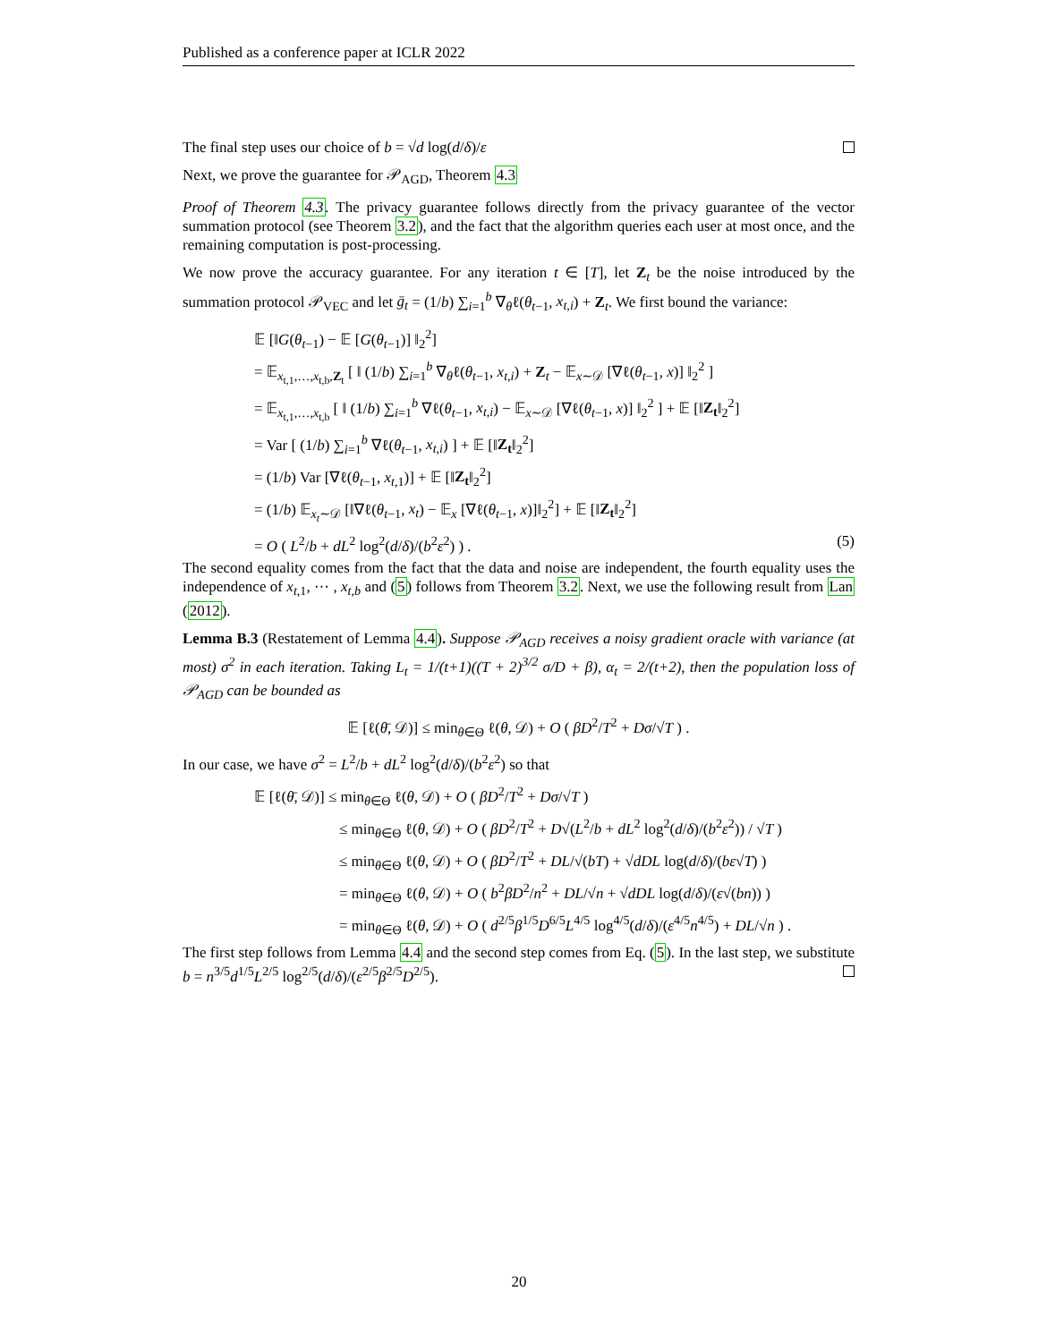Published as a conference paper at ICLR 2022
The final step uses our choice of b = √d log(d/δ)/ε
Next, we prove the guarantee for 𝒫<sub>AGD</sub>, Theorem 4.3
Proof of Theorem 4.3. The privacy guarantee follows directly from the privacy guarantee of the vector summation protocol (see Theorem 3.2), and the fact that the algorithm queries each user at most once, and the remaining computation is post-processing.
We now prove the accuracy guarantee. For any iteration t ∈ [T], let Z<sub>t</sub> be the noise introduced by the summation protocol 𝒫<sub>VEC</sub> and let ḡ<sub>t</sub> = (1/b) ∑<sub>i=1</sub><sup>b</sup> ∇<sub>θ</sub>ℓ(θ<sub>t−1</sub>, x<sub>t,i</sub>) + Z<sub>t</sub>. We first bound the variance:
𝔼 [‖G(θ<sub>t−1</sub>) − 𝔼 [G(θ<sub>t−1</sub>)] ‖<sub>2</sub><sup>2</sup>]
= 𝔼<sub>x<sub>t,1</sub>,…,x<sub>t,b</sub>,Z<sub>t</sub></sub> [ ‖ (1/b) ∑<sub>i=1</sub><sup>b</sup> ∇<sub>θ</sub>ℓ(θ<sub>t−1</sub>, x<sub>t,i</sub>) + Z<sub>t</sub> − 𝔼<sub>x∼𝒟</sub> [∇ℓ(θ<sub>t−1</sub>, x)] ‖<sub>2</sub><sup>2</sup> ]
= 𝔼<sub>x<sub>t,1</sub>,…,x<sub>t,b</sub></sub> [ ‖ (1/b) ∑<sub>i=1</sub><sup>b</sup> ∇ℓ(θ<sub>t−1</sub>, x<sub>t,i</sub>) − 𝔼<sub>x∼𝒟</sub> [∇ℓ(θ<sub>t−1</sub>, x)] ‖<sub>2</sub><sup>2</sup> ] + 𝔼 [‖Z<sub>t</sub>‖<sub>2</sub><sup>2</sup>]
= Var [ (1/b) ∑<sub>i=1</sub><sup>b</sup> ∇ℓ(θ<sub>t−1</sub>, x<sub>t,i</sub>) ] + 𝔼 [‖Z<sub>t</sub>‖<sub>2</sub><sup>2</sup>]
= (1/b) Var [∇ℓ(θ<sub>t−1</sub>, x<sub>t,1</sub>)] + 𝔼 [‖Z<sub>t</sub>‖<sub>2</sub><sup>2</sup>]
= (1/b) 𝔼<sub>x<sub>t</sub>∼𝒟</sub> [‖∇ℓ(θ<sub>t−1</sub>, x<sub>t</sub>) − 𝔼<sub>x</sub> [∇ℓ(θ<sub>t−1</sub>, x)]‖<sub>2</sub><sup>2</sup>] + 𝔼 [‖Z<sub>t</sub>‖<sub>2</sub><sup>2</sup>]
= O ( L<sup>2</sup>/b + dL<sup>2</sup> log<sup>2</sup>(d/δ)/(b<sup>2</sup>ε<sup>2</sup>) ) . (5)
The second equality comes from the fact that the data and noise are independent, the fourth equality uses the independence of x<sub>t,1</sub>, ⋯ , x<sub>t,b</sub> and (5) follows from Theorem 3.2. Next, we use the following result from Lan (2012).
Lemma B.3 (Restatement of Lemma 4.4). Suppose 𝒫<sub>AGD</sub> receives a noisy gradient oracle with variance (at most) σ<sup>2</sup> in each iteration. Taking L<sub>t</sub> = 1/(t+1)((T + 2)<sup>3/2</sup> σ/D + β), α<sub>t</sub> = 2/(t+2), then the population loss of 𝒫<sub>AGD</sub> can be bounded as
𝔼 [ℓ(θ̄, 𝒟)] ≤ min<sub>θ∈Θ</sub> ℓ(θ, 𝒟) + O ( βD<sup>2</sup>/T<sup>2</sup> + Dσ/√T ) .
In our case, we have σ<sup>2</sup> = L<sup>2</sup>/b + dL<sup>2</sup> log<sup>2</sup>(d/δ)/(b<sup>2</sup>ε<sup>2</sup>) so that
𝔼 [ℓ(θ̄, 𝒟)] ≤ min<sub>θ∈Θ</sub> ℓ(θ, 𝒟) + O ( βD<sup>2</sup>/T<sup>2</sup> + Dσ/√T )
≤ min<sub>θ∈Θ</sub> ℓ(θ, 𝒟) + O ( βD<sup>2</sup>/T<sup>2</sup> + D√(L<sup>2</sup>/b + dL<sup>2</sup> log<sup>2</sup>(d/δ)/(b<sup>2</sup>ε<sup>2</sup>)) / √T )
≤ min<sub>θ∈Θ</sub> ℓ(θ, 𝒟) + O ( βD<sup>2</sup>/T<sup>2</sup> + DL/√(bT) + √dDL log(d/δ)/(bε√T) )
= min<sub>θ∈Θ</sub> ℓ(θ, 𝒟) + O ( b<sup>2</sup>βD<sup>2</sup>/n<sup>2</sup> + DL/√n + √dDL log(d/δ)/(ε√(bn)) )
= min<sub>θ∈Θ</sub> ℓ(θ, 𝒟) + O ( d<sup>2/5</sup>β<sup>1/5</sup>D<sup>6/5</sup>L<sup>4/5</sup> log<sup>4/5</sup>(d/δ)/(ε<sup>4/5</sup>n<sup>4/5</sup>) + DL/√n ) .
The first step follows from Lemma 4.4 and the second step comes from Eq. (5). In the last step, we substitute b = n<sup>3/5</sup>d<sup>1/5</sup>L<sup>2/5</sup> log<sup>2/5</sup>(d/δ)/(ε<sup>2/5</sup>β<sup>2/5</sup>D<sup>2/5</sup>).
20